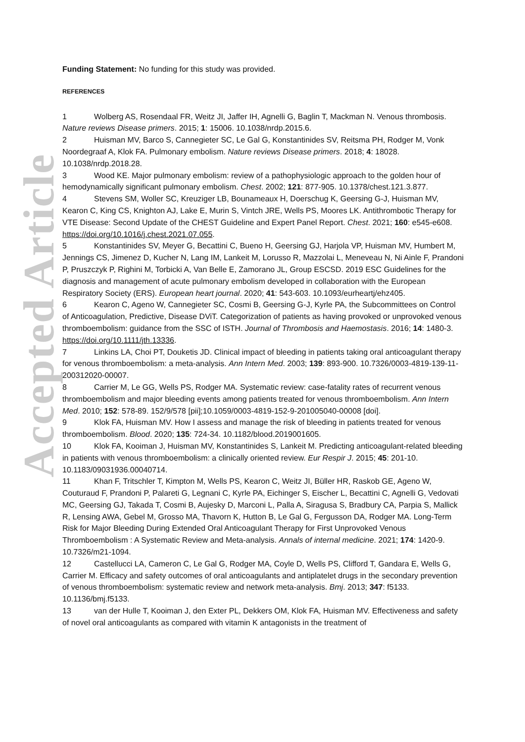Accepted Article
Funding Statement: No funding for this study was provided.
REFERENCES
1 Wolberg AS, Rosendaal FR, Weitz JI, Jaffer IH, Agnelli G, Baglin T, Mackman N. Venous thrombosis. Nature reviews Disease primers. 2015; 1: 15006. 10.1038/nrdp.2015.6.
2 Huisman MV, Barco S, Cannegieter SC, Le Gal G, Konstantinides SV, Reitsma PH, Rodger M, Vonk Noordegraaf A, Klok FA. Pulmonary embolism. Nature reviews Disease primers. 2018; 4: 18028. 10.1038/nrdp.2018.28.
3 Wood KE. Major pulmonary embolism: review of a pathophysiologic approach to the golden hour of hemodynamically significant pulmonary embolism. Chest. 2002; 121: 877-905. 10.1378/chest.121.3.877.
4 Stevens SM, Woller SC, Kreuziger LB, Bounameaux H, Doerschug K, Geersing G-J, Huisman MV, Kearon C, King CS, Knighton AJ, Lake E, Murin S, Vintch JRE, Wells PS, Moores LK. Antithrombotic Therapy for VTE Disease: Second Update of the CHEST Guideline and Expert Panel Report. Chest. 2021; 160: e545-e608. https://doi.org/10.1016/j.chest.2021.07.055.
5 Konstantinides SV, Meyer G, Becattini C, Bueno H, Geersing GJ, Harjola VP, Huisman MV, Humbert M, Jennings CS, Jimenez D, Kucher N, Lang IM, Lankeit M, Lorusso R, Mazzolai L, Meneveau N, Ni Ainle F, Prandoni P, Pruszczyk P, Righini M, Torbicki A, Van Belle E, Zamorano JL, Group ESCSD. 2019 ESC Guidelines for the diagnosis and management of acute pulmonary embolism developed in collaboration with the European Respiratory Society (ERS). European heart journal. 2020; 41: 543-603. 10.1093/eurheartj/ehz405.
6 Kearon C, Ageno W, Cannegieter SC, Cosmi B, Geersing G-J, Kyrle PA, the Subcommittees on Control of Anticoagulation, Predictive, Disease DViT. Categorization of patients as having provoked or unprovoked venous thromboembolism: guidance from the SSC of ISTH. Journal of Thrombosis and Haemostasis. 2016; 14: 1480-3. https://doi.org/10.1111/jth.13336.
7 Linkins LA, Choi PT, Douketis JD. Clinical impact of bleeding in patients taking oral anticoagulant therapy for venous thromboembolism: a meta-analysis. Ann Intern Med. 2003; 139: 893-900. 10.7326/0003-4819-139-11-200312020-00007.
8 Carrier M, Le GG, Wells PS, Rodger MA. Systematic review: case-fatality rates of recurrent venous thromboembolism and major bleeding events among patients treated for venous thromboembolism. Ann Intern Med. 2010; 152: 578-89. 152/9/578 [pii];10.1059/0003-4819-152-9-201005040-00008 [doi].
9 Klok FA, Huisman MV. How I assess and manage the risk of bleeding in patients treated for venous thromboembolism. Blood. 2020; 135: 724-34. 10.1182/blood.2019001605.
10 Klok FA, Kooiman J, Huisman MV, Konstantinides S, Lankeit M. Predicting anticoagulant-related bleeding in patients with venous thromboembolism: a clinically oriented review. Eur Respir J. 2015; 45: 201-10. 10.1183/09031936.00040714.
11 Khan F, Tritschler T, Kimpton M, Wells PS, Kearon C, Weitz JI, Büller HR, Raskob GE, Ageno W, Couturaud F, Prandoni P, Palareti G, Legnani C, Kyrle PA, Eichinger S, Eischer L, Becattini C, Agnelli G, Vedovati MC, Geersing GJ, Takada T, Cosmi B, Aujesky D, Marconi L, Palla A, Siragusa S, Bradbury CA, Parpia S, Mallick R, Lensing AWA, Gebel M, Grosso MA, Thavorn K, Hutton B, Le Gal G, Fergusson DA, Rodger MA. Long-Term Risk for Major Bleeding During Extended Oral Anticoagulant Therapy for First Unprovoked Venous Thromboembolism : A Systematic Review and Meta-analysis. Annals of internal medicine. 2021; 174: 1420-9. 10.7326/m21-1094.
12 Castellucci LA, Cameron C, Le Gal G, Rodger MA, Coyle D, Wells PS, Clifford T, Gandara E, Wells G, Carrier M. Efficacy and safety outcomes of oral anticoagulants and antiplatelet drugs in the secondary prevention of venous thromboembolism: systematic review and network meta-analysis. Bmj. 2013; 347: f5133. 10.1136/bmj.f5133.
13 van der Hulle T, Kooiman J, den Exter PL, Dekkers OM, Klok FA, Huisman MV. Effectiveness and safety of novel oral anticoagulants as compared with vitamin K antagonists in the treatment of